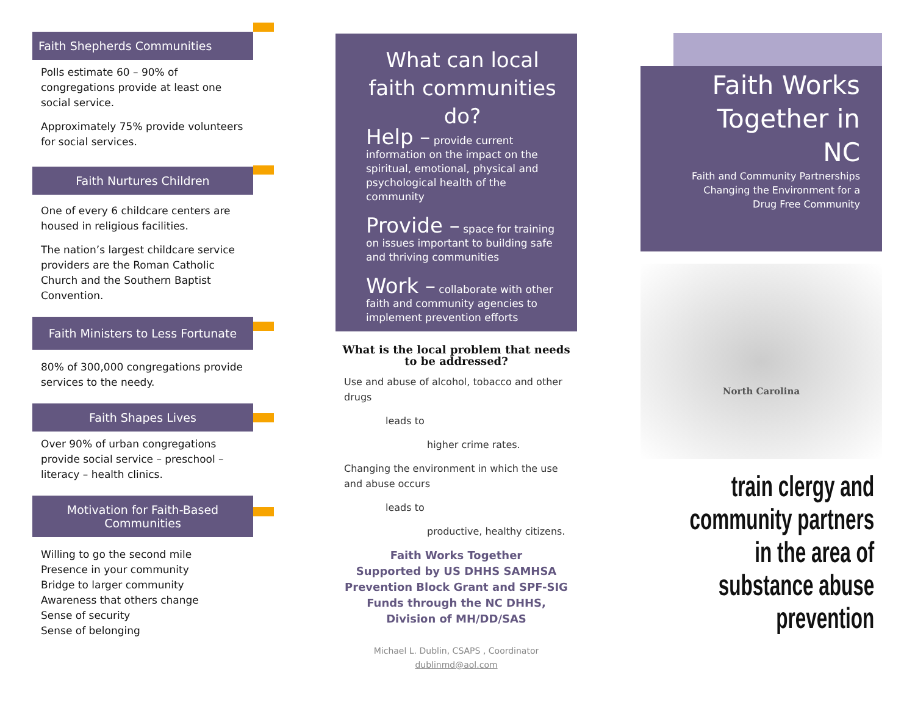Faith Shepherds Communities
Polls estimate 60 – 90% of congregations provide at least one social service.
Approximately 75% provide volunteers for social services.
Faith Nurtures Children
One of every 6 childcare centers are housed in religious facilities.
The nation’s largest childcare service providers are the Roman Catholic Church and the Southern Baptist Convention.
Faith Ministers to Less Fortunate
80% of 300,000 congregations provide services to the needy.
Faith Shapes Lives
Over 90% of urban congregations provide social service – preschool – literacy – health clinics.
Motivation for Faith-Based Communities
Willing to go the second mile
Presence in your community
Bridge to larger community
Awareness that others change
Sense of security
Sense of belonging
What can local faith communities do?
Help – provide current information on the impact on the spiritual, emotional, physical and psychological health of the community
Provide – space for training on issues important to building safe and thriving communities
Work – collaborate with other faith and community agencies to implement prevention efforts
What is the local problem that needs to be addressed?
Use and abuse of alcohol, tobacco and other drugs
leads to
higher crime rates.
Changing the environment in which the use and abuse occurs
leads to
productive, healthy citizens.
Faith Works Together
Supported by US DHHS SAMHSA Prevention Block Grant and SPF-SIG Funds through the NC DHHS, Division of MH/DD/SAS
Michael L. Dublin, CSAPS , Coordinator
dublinmd@aol.com
Faith Works Together in NC
Faith and Community Partnerships Changing the Environment for a Drug Free Community
North Carolina
train clergy and community partners in the area of substance abuse prevention